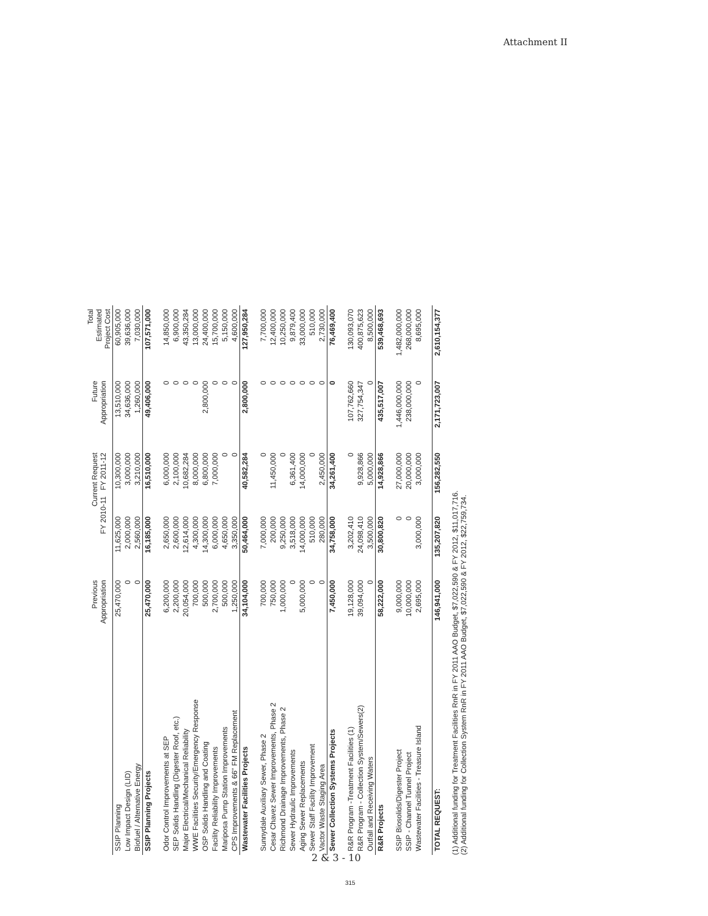Attachment II
| | Previous Appropriation | Current Request FY 2010-11 FY 2011-12 | | Future Appropriation | Total Estimated Project Cost |
| --- | --- | --- | --- | --- | --- |
| SSIP Planning | 25,470,000 | 11,625,000 | 10,300,000 | 13,510,000 | 60,905,000 |
| Low Impact Design (LID) | 0 | 2,000,000 | 3,000,000 | 34,636,000 | 39,636,000 |
| Biofuel / Alternative Energy | 0 | 2,560,000 | 3,210,000 | 1,260,000 | 7,030,000 |
| SSIP Planning Projects | 25,470,000 | 16,185,000 | 16,510,000 | 49,406,000 | 107,571,000 |
| Odor Control Improvements at SEP | 6,200,000 | 2,650,000 | 6,000,000 | 0 | 14,850,000 |
| SEP Solids Handling (Digester Roof, etc.) | 2,200,000 | 2,600,000 | 2,100,000 | 0 | 6,900,000 |
| Major Electrical/Mechanical Reliability | 20,054,000 | 12,614,000 | 10,682,284 | 0 | 43,350,284 |
| WWE Facilities Security/Emergency Response | 700,000 | 4,300,000 | 8,000,000 | 0 | 13,000,000 |
| OSP Solids Handling and Coating | 500,000 | 14,300,000 | 6,800,000 | 2,800,000 | 24,400,000 |
| Facility Reliability Improvements | 2,700,000 | 6,000,000 | 7,000,000 | 0 | 15,700,000 |
| Mariposa Pump Station Improvements | 500,000 | 4,650,000 | 0 | 0 | 5,150,000 |
| CPS Improvements & 66" FM Replacement | 1,250,000 | 3,350,000 | 0 | 0 | 4,600,000 |
| Wastewater Facilities Projects | 34,104,000 | 50,464,000 | 40,582,284 | 2,800,000 | 127,950,284 |
| Sunnydale Auxiliary Sewer, Phase 2 | 700,000 | 7,000,000 | 0 | 0 | 7,700,000 |
| Cesar Chavez Sewer Improvements, Phase 2 | 750,000 | 200,000 | 11,450,000 | 0 | 12,400,000 |
| Richmond Drainage Improvements, Phase 2 | 1,000,000 | 9,250,000 | 0 | 0 | 10,250,000 |
| Sewer Hydraulic Improvements | 0 | 3,518,000 | 6,361,400 | 0 | 9,879,400 |
| Aging Sewer Replacements | 5,000,000 | 14,000,000 | 14,000,000 | 0 | 33,000,000 |
| Sewer Staff Facility Improvement | 0 | 510,000 | 0 | 0 | 510,000 |
| Vactor Waste Staging Area | 0 | 280,000 | 2,450,000 | 0 | 2,730,000 |
| Sewer Collection Systems Projects | 7,450,000 | 34,758,000 | 34,261,400 | 0 | 76,469,400 |
| R&R Program -Treatment Facilities (1) | 19,128,000 | 3,202,410 | 0 | 107,762,660 | 130,093,070 |
| R&R Program - Collection System/Sewers(2) | 39,094,000 | 24,098,410 | 9,928,866 | 327,754,347 | 400,875,623 |
| Outfall and Receiving Waters | 0 | 3,500,000 | 5,000,000 | 0 | 8,500,000 |
| R&R Projects | 58,222,000 | 30,800,820 | 14,928,866 | 435,517,007 | 539,468,693 |
| SSIP Biosolids/Digester Project | 9,000,000 | 0 | 27,000,000 | 1,446,000,000 | 1,482,000,000 |
| SSIP - Channel Tunnel Project | 10,000,000 | 0 | 20,000,000 | 238,000,000 | 268,000,000 |
| Wastewater Facilities - Treasure Island | 2,695,000 | 3,000,000 | 3,000,000 | 0 | 8,695,000 |
| TOTAL REQUEST: | 146,941,000 | 135,207,820 | 156,282,550 | 2,171,723,007 | 2,610,154,377 |
(1) Additional funding for Treatment Facilities RnR in FY 2011 AAO Budget, $7,022,590 & FY 2012, $11,017,716.
(2) Additional funding for Collection System RnR in FY 2011 AAO Budget, $7,022,590 & FY 2012, $22,759,734.
2 & 3 - 10
315